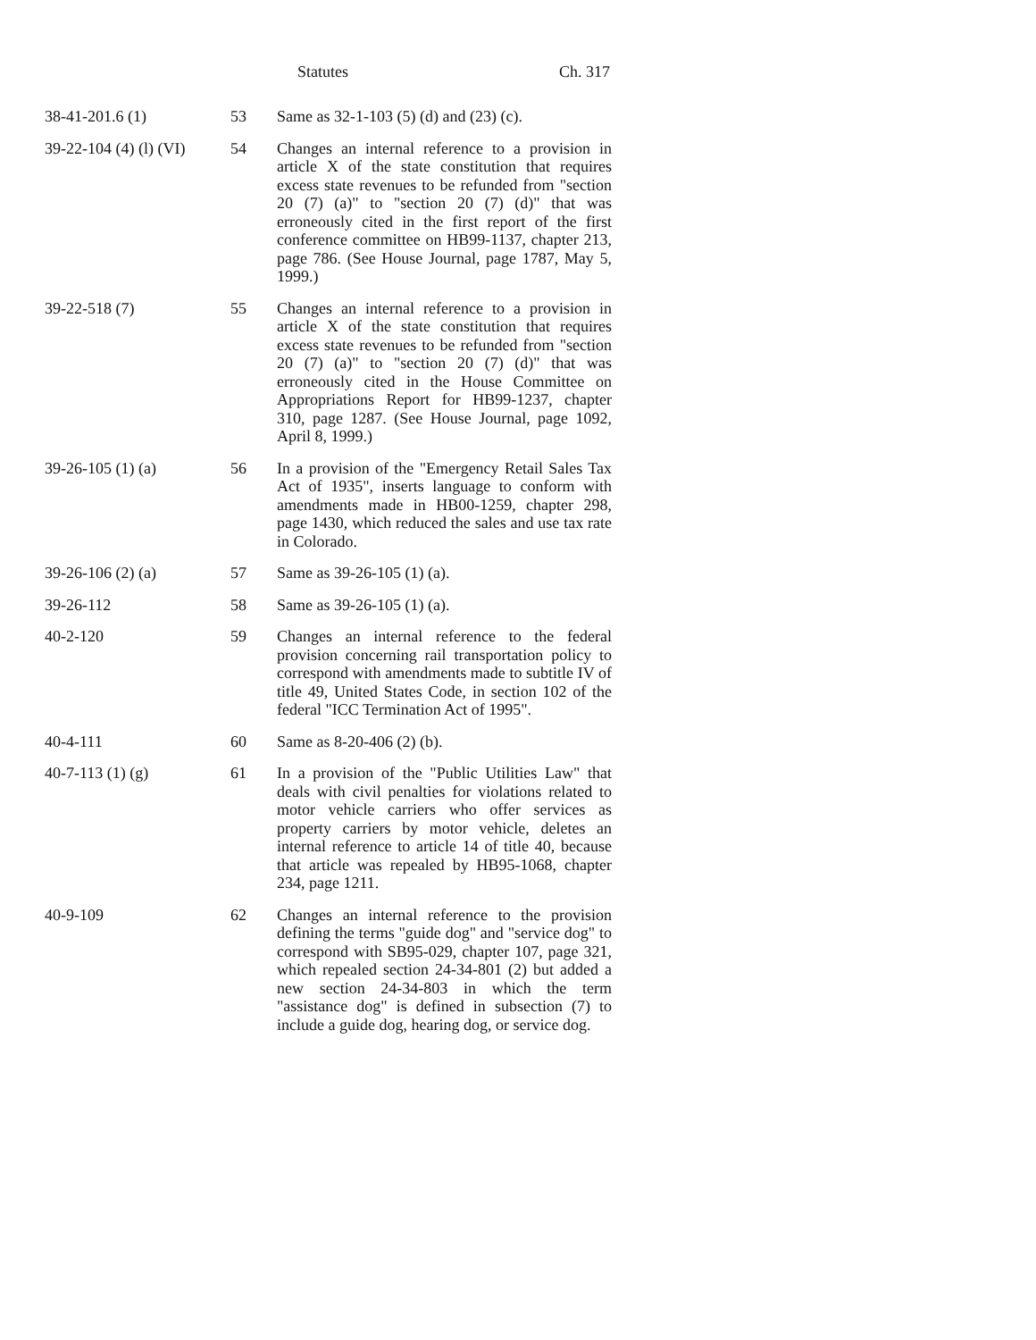Statutes Ch. 317
| 38-41-201.6 (1) | 53 | Same as 32-1-103 (5) (d) and (23) (c). |
| 39-22-104 (4) (l) (VI) | 54 | Changes an internal reference to a provision in article X of the state constitution that requires excess state revenues to be refunded from "section 20 (7) (a)" to "section 20 (7) (d)" that was erroneously cited in the first report of the first conference committee on HB99-1137, chapter 213, page 786. (See House Journal, page 1787, May 5, 1999.) |
| 39-22-518 (7) | 55 | Changes an internal reference to a provision in article X of the state constitution that requires excess state revenues to be refunded from "section 20 (7) (a)" to "section 20 (7) (d)" that was erroneously cited in the House Committee on Appropriations Report for HB99-1237, chapter 310, page 1287. (See House Journal, page 1092, April 8, 1999.) |
| 39-26-105 (1) (a) | 56 | In a provision of the "Emergency Retail Sales Tax Act of 1935", inserts language to conform with amendments made in HB00-1259, chapter 298, page 1430, which reduced the sales and use tax rate in Colorado. |
| 39-26-106 (2) (a) | 57 | Same as 39-26-105 (1) (a). |
| 39-26-112 | 58 | Same as 39-26-105 (1) (a). |
| 40-2-120 | 59 | Changes an internal reference to the federal provision concerning rail transportation policy to correspond with amendments made to subtitle IV of title 49, United States Code, in section 102 of the federal "ICC Termination Act of 1995". |
| 40-4-111 | 60 | Same as 8-20-406 (2) (b). |
| 40-7-113 (1) (g) | 61 | In a provision of the "Public Utilities Law" that deals with civil penalties for violations related to motor vehicle carriers who offer services as property carriers by motor vehicle, deletes an internal reference to article 14 of title 40, because that article was repealed by HB95-1068, chapter 234, page 1211. |
| 40-9-109 | 62 | Changes an internal reference to the provision defining the terms "guide dog" and "service dog" to correspond with SB95-029, chapter 107, page 321, which repealed section 24-34-801 (2) but added a new section 24-34-803 in which the term "assistance dog" is defined in subsection (7) to include a guide dog, hearing dog, or service dog. |